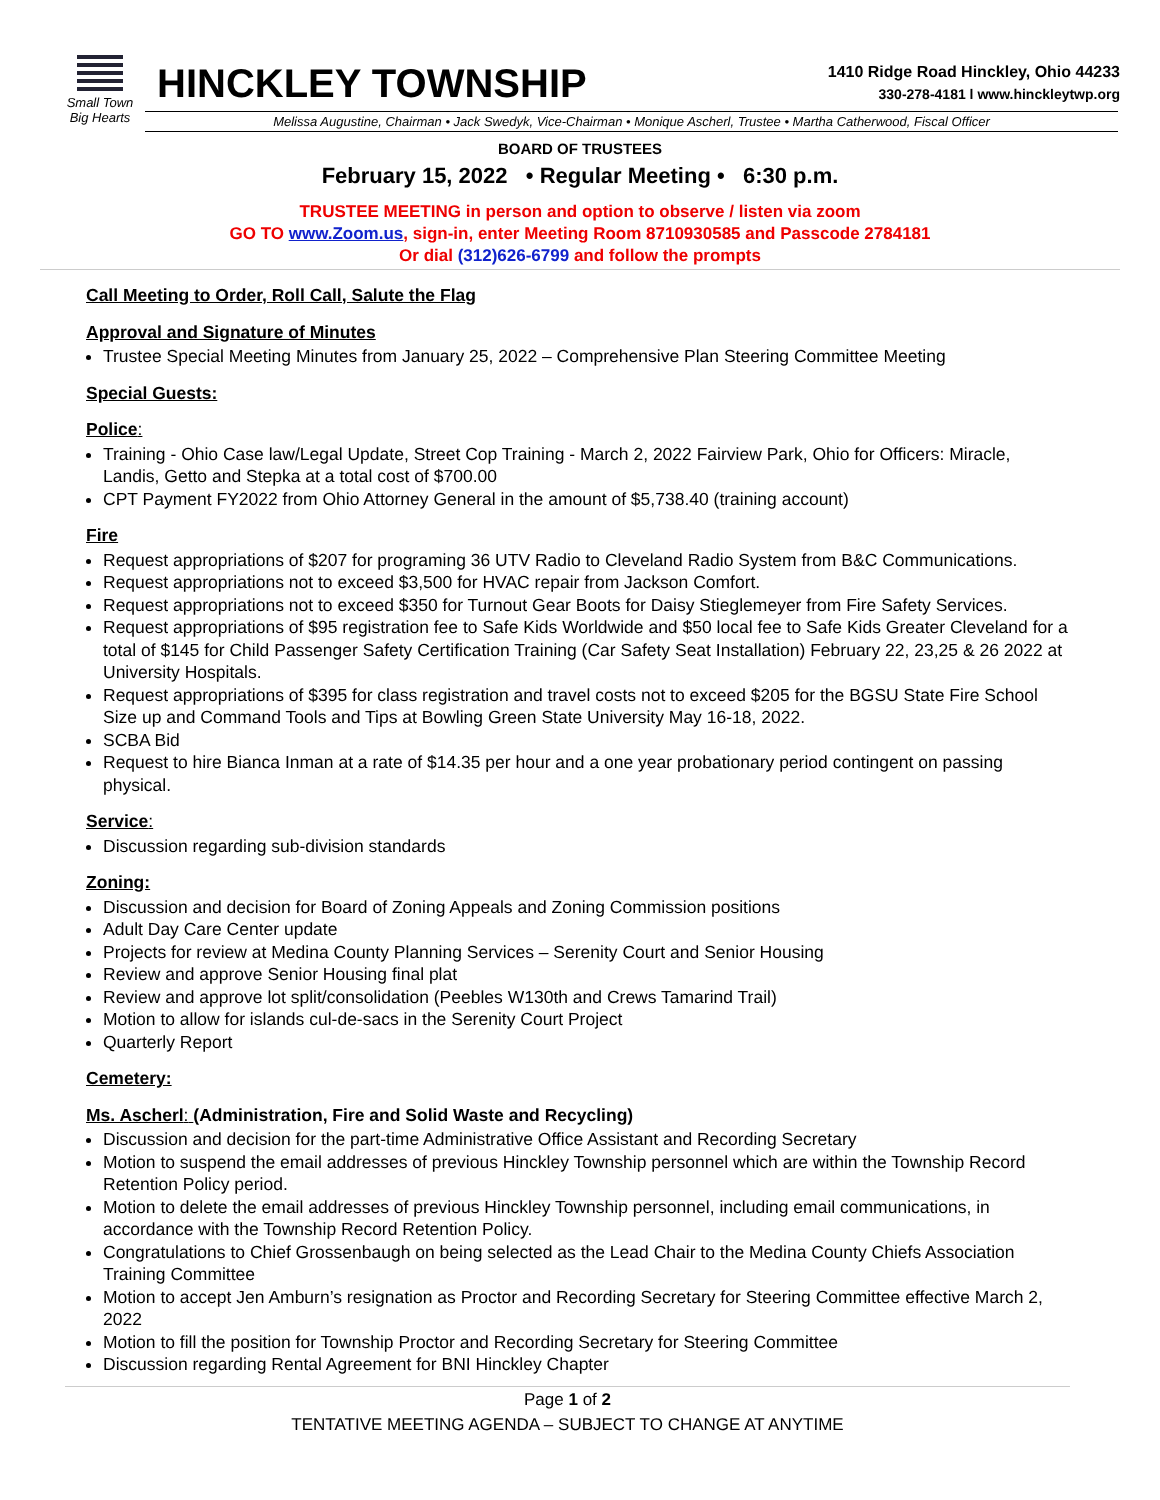Small Town
Big Hearts
HINCKLEY TOWNSHIP
1410 Ridge Road Hinckley, Ohio 44233
330-278-4181 l www.hinckleytwp.org
Melissa Augustine, Chairman • Jack Swedyk, Vice-Chairman • Monique Ascherl, Trustee • Martha Catherwood, Fiscal Officer
BOARD OF TRUSTEES
February 15, 2022 • Regular Meeting • 6:30 p.m.
TRUSTEE MEETING in person and option to observe / listen via zoom
GO TO www.Zoom.us, sign-in, enter Meeting Room 8710930585 and Passcode 2784181
Or dial (312)626-6799 and follow the prompts
Call Meeting to Order, Roll Call, Salute the Flag
Approval and Signature of Minutes
Trustee Special Meeting Minutes from January 25, 2022 – Comprehensive Plan Steering Committee Meeting
Special Guests:
Police:
Training - Ohio Case law/Legal Update, Street Cop Training - March 2, 2022 Fairview Park, Ohio for Officers: Miracle, Landis, Getto and Stepka at a total cost of $700.00
CPT Payment FY2022 from Ohio Attorney General in the amount of $5,738.40 (training account)
Fire
Request appropriations of $207 for programing 36 UTV Radio to Cleveland Radio System from B&C Communications.
Request appropriations not to exceed $3,500 for HVAC repair from Jackson Comfort.
Request appropriations not to exceed $350 for Turnout Gear Boots for Daisy Stieglemeyer from Fire Safety Services.
Request appropriations of $95 registration fee to Safe Kids Worldwide and $50 local fee to Safe Kids Greater Cleveland for a total of $145 for Child Passenger Safety Certification Training (Car Safety Seat Installation) February 22, 23,25 & 26 2022 at University Hospitals.
Request appropriations of $395 for class registration and travel costs not to exceed $205 for the BGSU State Fire School Size up and Command Tools and Tips at Bowling Green State University May 16-18, 2022.
SCBA Bid
Request to hire Bianca Inman at a rate of $14.35 per hour and a one year probationary period contingent on passing physical.
Service:
Discussion regarding sub-division standards
Zoning:
Discussion and decision for Board of Zoning Appeals and Zoning Commission positions
Adult Day Care Center update
Projects for review at Medina County Planning Services – Serenity Court and Senior Housing
Review and approve Senior Housing final plat
Review and approve lot split/consolidation (Peebles W130th and Crews Tamarind Trail)
Motion to allow for islands cul-de-sacs in the Serenity Court Project
Quarterly Report
Cemetery:
Ms. Ascherl: (Administration, Fire and Solid Waste and Recycling)
Discussion and decision for the part-time Administrative Office Assistant and Recording Secretary
Motion to suspend the email addresses of previous Hinckley Township personnel which are within the Township Record Retention Policy period.
Motion to delete the email addresses of previous Hinckley Township personnel, including email communications, in accordance with the Township Record Retention Policy.
Congratulations to Chief Grossenbaugh on being selected as the Lead Chair to the Medina County Chiefs Association Training Committee
Motion to accept Jen Amburn’s resignation as Proctor and Recording Secretary for Steering Committee effective March 2, 2022
Motion to fill the position for Township Proctor and Recording Secretary for Steering Committee
Discussion regarding Rental Agreement for BNI Hinckley Chapter
Page 1 of 2
TENTATIVE MEETING AGENDA – SUBJECT TO CHANGE AT ANYTIME